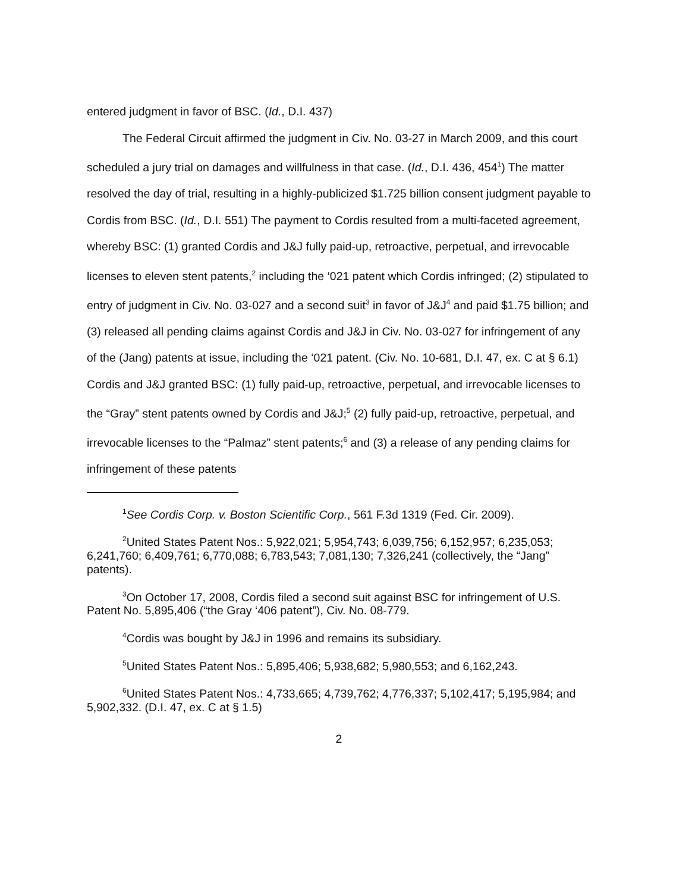entered judgment in favor of BSC. (Id., D.I. 437)
The Federal Circuit affirmed the judgment in Civ. No. 03-27 in March 2009, and this court scheduled a jury trial on damages and willfulness in that case. (Id., D.I. 436, 454<sup>1</sup>) The matter resolved the day of trial, resulting in a highly-publicized $1.725 billion consent judgment payable to Cordis from BSC. (Id., D.I. 551) The payment to Cordis resulted from a multi-faceted agreement, whereby BSC: (1) granted Cordis and J&J fully paid-up, retroactive, perpetual, and irrevocable licenses to eleven stent patents,<sup>2</sup> including the ‘021 patent which Cordis infringed; (2) stipulated to entry of judgment in Civ. No. 03-027 and a second suit<sup>3</sup> in favor of J&J<sup>4</sup> and paid $1.75 billion; and (3) released all pending claims against Cordis and J&J in Civ. No. 03-027 for infringement of any of the (Jang) patents at issue, including the ‘021 patent. (Civ. No. 10-681, D.I. 47, ex. C at § 6.1) Cordis and J&J granted BSC: (1) fully paid-up, retroactive, perpetual, and irrevocable licenses to the “Gray” stent patents owned by Cordis and J&J;<sup>5</sup> (2) fully paid-up, retroactive, perpetual, and irrevocable licenses to the “Palmaz” stent patents;<sup>6</sup> and (3) a release of any pending claims for infringement of these patents
<sup>1</sup> See Cordis Corp. v. Boston Scientific Corp., 561 F.3d 1319 (Fed. Cir. 2009).
<sup>2</sup> United States Patent Nos.: 5,922,021; 5,954,743; 6,039,756; 6,152,957; 6,235,053; 6,241,760; 6,409,761; 6,770,088; 6,783,543; 7,081,130; 7,326,241 (collectively, the “Jang” patents).
<sup>3</sup> On October 17, 2008, Cordis filed a second suit against BSC for infringement of U.S. Patent No. 5,895,406 (“the Gray ‘406 patent”), Civ. No. 08-779.
<sup>4</sup> Cordis was bought by J&J in 1996 and remains its subsidiary.
<sup>5</sup> United States Patent Nos.: 5,895,406; 5,938,682; 5,980,553; and 6,162,243.
<sup>6</sup> United States Patent Nos.: 4,733,665; 4,739,762; 4,776,337; 5,102,417; 5,195,984; and 5,902,332. (D.I. 47, ex. C at § 1.5)
2